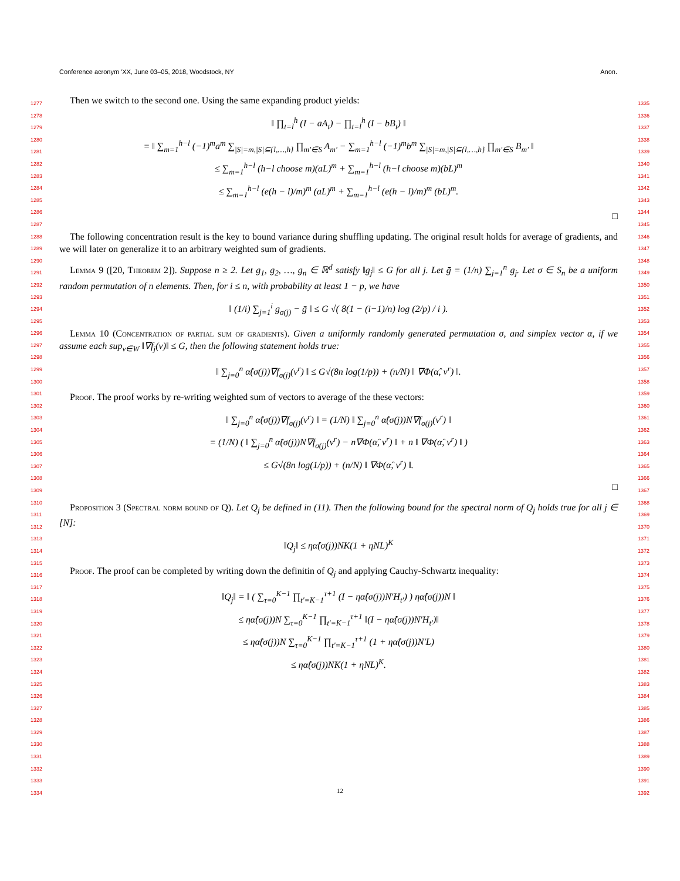Conference acronym 'XX, June 03–05, 2018, Woodstock, NY Anon.
1277
1278
1279
1280
1281
1282
1283
1284
1285
1286
1287
1288
1289
1290
1291
1292
1293
1294
1295
1296
1297
1298
1299
1300
1301
1302
1303
1304
1305
1306
1307
1308
1309
1310
1311
1312
1313
1314
1315
1316
1317
1318
1319
1320
1321
1322
1323
1324
1325
1326
1327
1328
1329
1330
1331
1332
1333
1334
1335
1336
1337
1338
1339
1340
1341
1342
1343
1344
1345
1346
1347
1348
1349
1350
1351
1352
1353
1354
1355
1356
1357
1358
1359
1360
1361
1362
1363
1364
1365
1366
1367
1368
1369
1370
1371
1372
1373
1374
1375
1376
1377
1378
1379
1380
1381
1382
1383
1384
1385
1386
1387
1388
1389
1390
1391
1392
Then we switch to the second one. Using the same expanding product yields:
‖ ∏<sub>t=l</sub><sup>h</sup> (I − aA<sub>t</sub>) − ∏<sub>t=l</sub><sup>h</sup> (I − bB<sub>t</sub>) ‖
= ‖ ∑<sub>m=1</sub><sup>h−l</sup> (−1)<sup>m</sup>a<sup>m</sup> ∑<sub>|S|=m,|S|⊆{l,…,h}</sub> ∏<sub>m′∈S</sub> A<sub>m′</sub> − ∑<sub>m=1</sub><sup>h−l</sup> (−1)<sup>m</sup>b<sup>m</sup> ∑<sub>|S|=m,|S|⊆{l,…,h}</sub> ∏<sub>m′∈S</sub> B<sub>m′</sub> ‖
≤ ∑<sub>m=1</sub><sup>h−l</sup> (h−l choose m)(aL)<sup>m</sup> + ∑<sub>m=1</sub><sup>h−l</sup> (h−l choose m)(bL)<sup>m</sup>
≤ ∑<sub>m=1</sub><sup>h−l</sup> (e(h − l)/m)<sup>m</sup> (aL)<sup>m</sup> + ∑<sub>m=1</sub><sup>h−l</sup> (e(h − l)/m)<sup>m</sup> (bL)<sup>m</sup>.
□
The following concentration result is the key to bound variance during shuffling updating. The original result holds for average of gradients, and we will later on generalize it to an arbitrary weighted sum of gradients.
Lemma 9 ([20, Theorem 2]). Suppose n ≥ 2. Let g<sub>1</sub>, g<sub>2</sub>, …, g<sub>n</sub> ∈ ℝ<sup>d</sup> satisfy ‖g<sub>j</sub>‖ ≤ G for all j. Let ḡ = (1/n) ∑<sub>j=1</sub><sup>n</sup> g<sub>j</sub>. Let σ ∈ S<sub>n</sub> be a uniform random permutation of n elements. Then, for i ≤ n, with probability at least 1 − p, we have
‖ (1/i) ∑<sub>j=1</sub><sup>i</sup> g<sub>σ(j)</sub> − ḡ ‖ ≤ G √( 8(1 − (i−1)/n) log (2/p) / i ).
Lemma 10 (Concentration of partial sum of gradients). Given a uniformly randomly generated permutation σ, and simplex vector α, if we assume each sup<sub>v∈W</sub> ‖∇f<sub>j</sub>(v)‖ ≤ G, then the following statement holds true:
‖ ∑<sub>j=0</sub><sup>n</sup> α̂(σ(j))∇f<sub>σ(j)</sub>(v<sup>r</sup>) ‖ ≤ G√(8n log(1/p)) + (n/N) ‖ ∇Φ(α̂, v<sup>r</sup>) ‖.
Proof. The proof works by re-writing weighted sum of vectors to average of the these vectors:
‖ ∑<sub>j=0</sub><sup>n</sup> α̂(σ(j))∇f<sub>σ(j)</sub>(v<sup>r</sup>) ‖ = (1/N) ‖ ∑<sub>j=0</sub><sup>n</sup> α̂(σ(j))N∇f<sub>σ(j)</sub>(v<sup>r</sup>) ‖
= (1/N) ( ‖ ∑<sub>j=0</sub><sup>n</sup> α̂(σ(j))N∇f<sub>σ(j)</sub>(v<sup>r</sup>) − n∇Φ(α̂, v<sup>r</sup>) ‖ + n ‖ ∇Φ(α̂, v<sup>r</sup>) ‖ )
≤ G√(8n log(1/p)) + (n/N) ‖ ∇Φ(α̂, v<sup>r</sup>) ‖.
□
Proposition 3 (Spectral norm bound of Q). Let Q<sub>j</sub> be defined in (11). Then the following bound for the spectral norm of Q<sub>j</sub> holds true for all j ∈ [N]:
‖Q<sub>j</sub>‖ ≤ ηα̂(σ(j))NK(1 + ηNL)<sup>K</sup>
Proof. The proof can be completed by writing down the definitin of Q<sub>j</sub> and applying Cauchy-Schwartz inequality:
‖Q<sub>j</sub>‖ = ‖ ( ∑<sub>τ=0</sub><sup>K−1</sup> ∏<sub>t′=K−1</sub><sup>τ+1</sup> (I − ηα̂(σ(j))N′H<sub>t′</sub>) ) ηα̂(σ(j))N ‖
≤ ηα̂(σ(j))N ∑<sub>τ=0</sub><sup>K−1</sup> ∏<sub>t′=K−1</sub><sup>τ+1</sup> ‖(I − ηα̂(σ(j))N′H<sub>t′</sub>)‖
≤ ηα̂(σ(j))N ∑<sub>τ=0</sub><sup>K−1</sup> ∏<sub>t′=K−1</sub><sup>τ+1</sup> (1 + ηα̂(σ(j))N′L)
≤ ηα̂(σ(j))NK(1 + ηNL)<sup>K</sup>.
12